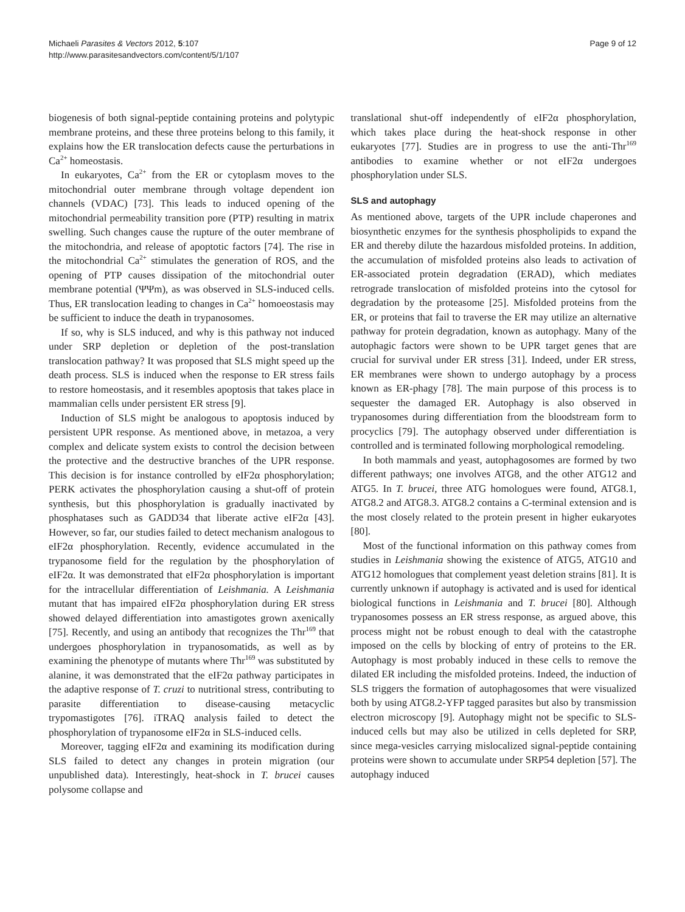Michaeli Parasites & Vectors 2012, 5:107
http://www.parasitesandvectors.com/content/5/1/107
Page 9 of 12
biogenesis of both signal-peptide containing proteins and polytypic membrane proteins, and these three proteins belong to this family, it explains how the ER translocation defects cause the perturbations in Ca<sup>2+</sup> homeostasis.
In eukaryotes, Ca<sup>2+</sup> from the ER or cytoplasm moves to the mitochondrial outer membrane through voltage dependent ion channels (VDAC) [73]. This leads to induced opening of the mitochondrial permeability transition pore (PTP) resulting in matrix swelling. Such changes cause the rupture of the outer membrane of the mitochondria, and release of apoptotic factors [74]. The rise in the mitochondrial Ca<sup>2+</sup> stimulates the generation of ROS, and the opening of PTP causes dissipation of the mitochondrial outer membrane potential (ΨΨm), as was observed in SLS-induced cells. Thus, ER translocation leading to changes in Ca<sup>2+</sup> homoeostasis may be sufficient to induce the death in trypanosomes.
If so, why is SLS induced, and why is this pathway not induced under SRP depletion or depletion of the post-translation translocation pathway? It was proposed that SLS might speed up the death process. SLS is induced when the response to ER stress fails to restore homeostasis, and it resembles apoptosis that takes place in mammalian cells under persistent ER stress [9].
Induction of SLS might be analogous to apoptosis induced by persistent UPR response. As mentioned above, in metazoa, a very complex and delicate system exists to control the decision between the protective and the destructive branches of the UPR response. This decision is for instance controlled by eIF2α phosphorylation; PERK activates the phosphorylation causing a shut-off of protein synthesis, but this phosphorylation is gradually inactivated by phosphatases such as GADD34 that liberate active eIF2α [43]. However, so far, our studies failed to detect mechanism analogous to eIF2α phosphorylation. Recently, evidence accumulated in the trypanosome field for the regulation by the phosphorylation of eIF2α. It was demonstrated that eIF2α phosphorylation is important for the intracellular differentiation of Leishmania. A Leishmania mutant that has impaired eIF2α phosphorylation during ER stress showed delayed differentiation into amastigotes grown axenically [75]. Recently, and using an antibody that recognizes the Thr<sup>169</sup> that undergoes phosphorylation in trypanosomatids, as well as by examining the phenotype of mutants where Thr<sup>169</sup> was substituted by alanine, it was demonstrated that the eIF2α pathway participates in the adaptive response of T. cruzi to nutritional stress, contributing to parasite differentiation to disease-causing metacyclic trypomastigotes [76]. iTRAQ analysis failed to detect the phosphorylation of trypanosome eIF2α in SLS-induced cells.
Moreover, tagging eIF2α and examining its modification during SLS failed to detect any changes in protein migration (our unpublished data). Interestingly, heat-shock in T. brucei causes polysome collapse and
translational shut-off independently of eIF2α phosphorylation, which takes place during the heat-shock response in other eukaryotes [77]. Studies are in progress to use the anti-Thr<sup>169</sup> antibodies to examine whether or not eIF2α undergoes phosphorylation under SLS.
SLS and autophagy
As mentioned above, targets of the UPR include chaperones and biosynthetic enzymes for the synthesis phospholipids to expand the ER and thereby dilute the hazardous misfolded proteins. In addition, the accumulation of misfolded proteins also leads to activation of ER-associated protein degradation (ERAD), which mediates retrograde translocation of misfolded proteins into the cytosol for degradation by the proteasome [25]. Misfolded proteins from the ER, or proteins that fail to traverse the ER may utilize an alternative pathway for protein degradation, known as autophagy. Many of the autophagic factors were shown to be UPR target genes that are crucial for survival under ER stress [31]. Indeed, under ER stress, ER membranes were shown to undergo autophagy by a process known as ER-phagy [78]. The main purpose of this process is to sequester the damaged ER. Autophagy is also observed in trypanosomes during differentiation from the bloodstream form to procyclics [79]. The autophagy observed under differentiation is controlled and is terminated following morphological remodeling.
In both mammals and yeast, autophagosomes are formed by two different pathways; one involves ATG8, and the other ATG12 and ATG5. In T. brucei, three ATG homologues were found, ATG8.1, ATG8.2 and ATG8.3. ATG8.2 contains a C-terminal extension and is the most closely related to the protein present in higher eukaryotes [80].
Most of the functional information on this pathway comes from studies in Leishmania showing the existence of ATG5, ATG10 and ATG12 homologues that complement yeast deletion strains [81]. It is currently unknown if autophagy is activated and is used for identical biological functions in Leishmania and T. brucei [80]. Although trypanosomes possess an ER stress response, as argued above, this process might not be robust enough to deal with the catastrophe imposed on the cells by blocking of entry of proteins to the ER. Autophagy is most probably induced in these cells to remove the dilated ER including the misfolded proteins. Indeed, the induction of SLS triggers the formation of autophagosomes that were visualized both by using ATG8.2-YFP tagged parasites but also by transmission electron microscopy [9]. Autophagy might not be specific to SLS-induced cells but may also be utilized in cells depleted for SRP, since mega-vesicles carrying mislocalized signal-peptide containing proteins were shown to accumulate under SRP54 depletion [57]. The autophagy induced